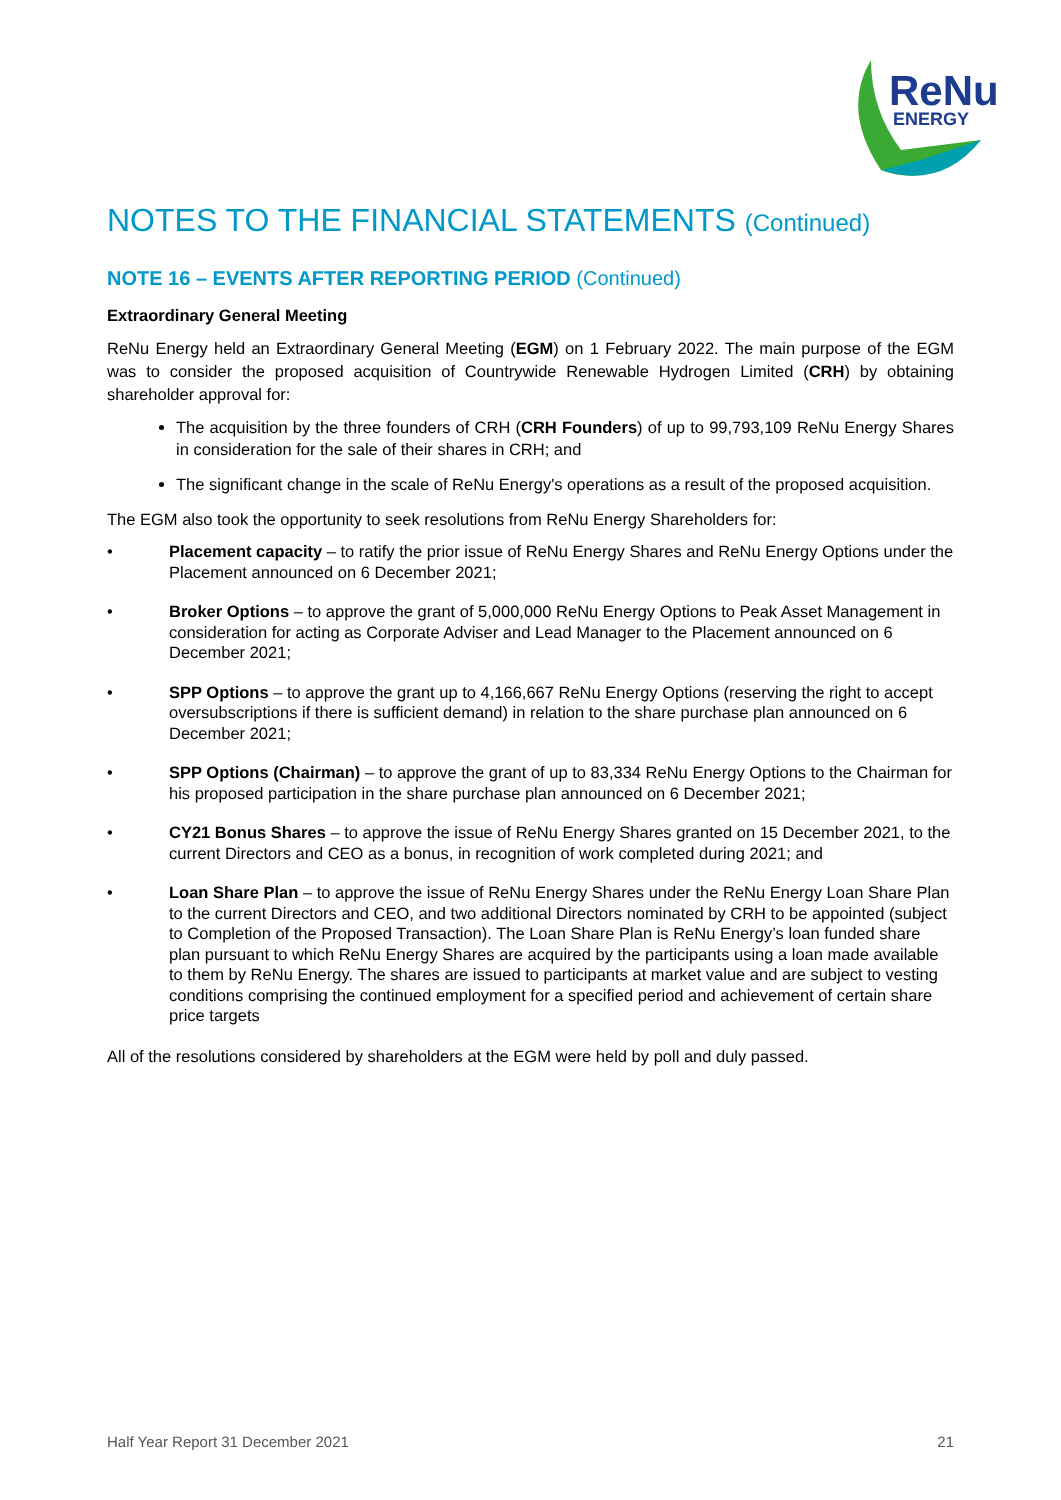ReNu
ENERGY
NOTES TO THE FINANCIAL STATEMENTS (Continued)
NOTE 16 – EVENTS AFTER REPORTING PERIOD (Continued)
Extraordinary General Meeting
ReNu Energy held an Extraordinary General Meeting (EGM) on 1 February 2022. The main purpose of the EGM was to consider the proposed acquisition of Countrywide Renewable Hydrogen Limited (CRH) by obtaining shareholder approval for:
The acquisition by the three founders of CRH (CRH Founders) of up to 99,793,109 ReNu Energy Shares in consideration for the sale of their shares in CRH; and
The significant change in the scale of ReNu Energy's operations as a result of the proposed acquisition.
The EGM also took the opportunity to seek resolutions from ReNu Energy Shareholders for:
• Placement capacity – to ratify the prior issue of ReNu Energy Shares and ReNu Energy Options under the Placement announced on 6 December 2021;
• Broker Options – to approve the grant of 5,000,000 ReNu Energy Options to Peak Asset Management in consideration for acting as Corporate Adviser and Lead Manager to the Placement announced on 6 December 2021;
• SPP Options – to approve the grant up to 4,166,667 ReNu Energy Options (reserving the right to accept oversubscriptions if there is sufficient demand) in relation to the share purchase plan announced on 6 December 2021;
• SPP Options (Chairman) – to approve the grant of up to 83,334 ReNu Energy Options to the Chairman for his proposed participation in the share purchase plan announced on 6 December 2021;
• CY21 Bonus Shares – to approve the issue of ReNu Energy Shares granted on 15 December 2021, to the current Directors and CEO as a bonus, in recognition of work completed during 2021; and
• Loan Share Plan – to approve the issue of ReNu Energy Shares under the ReNu Energy Loan Share Plan to the current Directors and CEO, and two additional Directors nominated by CRH to be appointed (subject to Completion of the Proposed Transaction). The Loan Share Plan is ReNu Energy’s loan funded share plan pursuant to which ReNu Energy Shares are acquired by the participants using a loan made available to them by ReNu Energy. The shares are issued to participants at market value and are subject to vesting conditions comprising the continued employment for a specified period and achievement of certain share price targets
All of the resolutions considered by shareholders at the EGM were held by poll and duly passed.
Half Year Report 31 December 2021 21